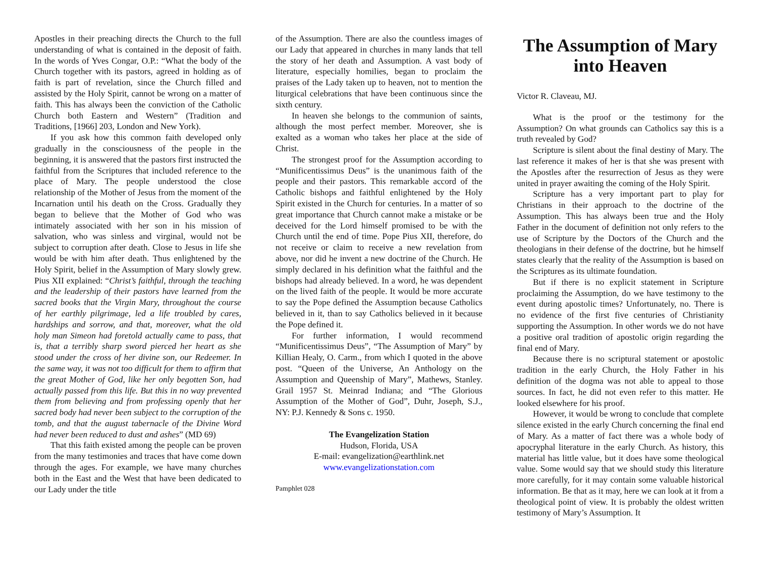Apostles in their preaching directs the Church to the full understanding of what is contained in the deposit of faith. In the words of Yves Congar, O.P.: “What the body of the Church together with its pastors, agreed in holding as of faith is part of revelation, since the Church filled and assisted by the Holy Spirit, cannot be wrong on a matter of faith. This has always been the conviction of the Catholic Church both Eastern and Western” (Tradition and Traditions, [1966] 203, London and New York).
If you ask how this common faith developed only gradually in the consciousness of the people in the beginning, it is answered that the pastors first instructed the faithful from the Scriptures that included reference to the place of Mary. The people understood the close relationship of the Mother of Jesus from the moment of the Incarnation until his death on the Cross. Gradually they began to believe that the Mother of God who was intimately associated with her son in his mission of salvation, who was sinless and virginal, would not be subject to corruption after death. Close to Jesus in life she would be with him after death. Thus enlightened by the Holy Spirit, belief in the Assumption of Mary slowly grew. Pius XII explained: “Christ’s faithful, through the teaching and the leadership of their pastors have learned from the sacred books that the Virgin Mary, throughout the course of her earthly pilgrimage, led a life troubled by cares, hardships and sorrow, and that, moreover, what the old holy man Simeon had foretold actually came to pass, that is, that a terribly sharp sword pierced her heart as she stood under the cross of her divine son, our Redeemer. In the same way, it was not too difficult for them to affirm that the great Mother of God, like her only begotten Son, had actually passed from this life. But this in no way prevented them from believing and from professing openly that her sacred body had never been subject to the corruption of the tomb, and that the august tabernacle of the Divine Word had never been reduced to dust and ashes” (MD 69)
That this faith existed among the people can be proven from the many testimonies and traces that have come down through the ages. For example, we have many churches both in the East and the West that have been dedicated to our Lady under the title
of the Assumption. There are also the countless images of our Lady that appeared in churches in many lands that tell the story of her death and Assumption. A vast body of literature, especially homilies, began to proclaim the praises of the Lady taken up to heaven, not to mention the liturgical celebrations that have been continuous since the sixth century.
In heaven she belongs to the communion of saints, although the most perfect member. Moreover, she is exalted as a woman who takes her place at the side of Christ.
The strongest proof for the Assumption according to “Munificentissimus Deus” is the unanimous faith of the people and their pastors. This remarkable accord of the Catholic bishops and faithful enlightened by the Holy Spirit existed in the Church for centuries. In a matter of so great importance that Church cannot make a mistake or be deceived for the Lord himself promised to be with the Church until the end of time. Pope Pius XII, therefore, do not receive or claim to receive a new revelation from above, nor did he invent a new doctrine of the Church. He simply declared in his definition what the faithful and the bishops had already believed. In a word, he was dependent on the lived faith of the people. It would be more accurate to say the Pope defined the Assumption because Catholics believed in it, than to say Catholics believed in it because the Pope defined it.
For further information, I would recommend “Munificentissimus Deus”, “The Assumption of Mary” by Killian Healy, O. Carm., from which I quoted in the above post. “Queen of the Universe, An Anthology on the Assumption and Queenship of Mary”, Mathews, Stanley. Grail 1957 St. Meinrad Indiana; and “The Glorious Assumption of the Mother of God”, Duhr, Joseph, S.J., NY: P.J. Kennedy & Sons c. 1950.
The Evangelization Station
Hudson, Florida, USA
E-mail: evangelization@earthlink.net
www.evangelizationstation.com
Pamphlet 028
The Assumption of Mary into Heaven
Victor R. Claveau, MJ.
What is the proof or the testimony for the Assumption? On what grounds can Catholics say this is a truth revealed by God?
Scripture is silent about the final destiny of Mary. The last reference it makes of her is that she was present with the Apostles after the resurrection of Jesus as they were united in prayer awaiting the coming of the Holy Spirit.
Scripture has a very important part to play for Christians in their approach to the doctrine of the Assumption. This has always been true and the Holy Father in the document of definition not only refers to the use of Scripture by the Doctors of the Church and the theologians in their defense of the doctrine, but he himself states clearly that the reality of the Assumption is based on the Scriptures as its ultimate foundation.
But if there is no explicit statement in Scripture proclaiming the Assumption, do we have testimony to the event during apostolic times? Unfortunately, no. There is no evidence of the first five centuries of Christianity supporting the Assumption. In other words we do not have a positive oral tradition of apostolic origin regarding the final end of Mary.
Because there is no scriptural statement or apostolic tradition in the early Church, the Holy Father in his definition of the dogma was not able to appeal to those sources. In fact, he did not even refer to this matter. He looked elsewhere for his proof.
However, it would be wrong to conclude that complete silence existed in the early Church concerning the final end of Mary. As a matter of fact there was a whole body of apocryphal literature in the early Church. As history, this material has little value, but it does have some theological value. Some would say that we should study this literature more carefully, for it may contain some valuable historical information. Be that as it may, here we can look at it from a theological point of view. It is probably the oldest written testimony of Mary’s Assumption. It